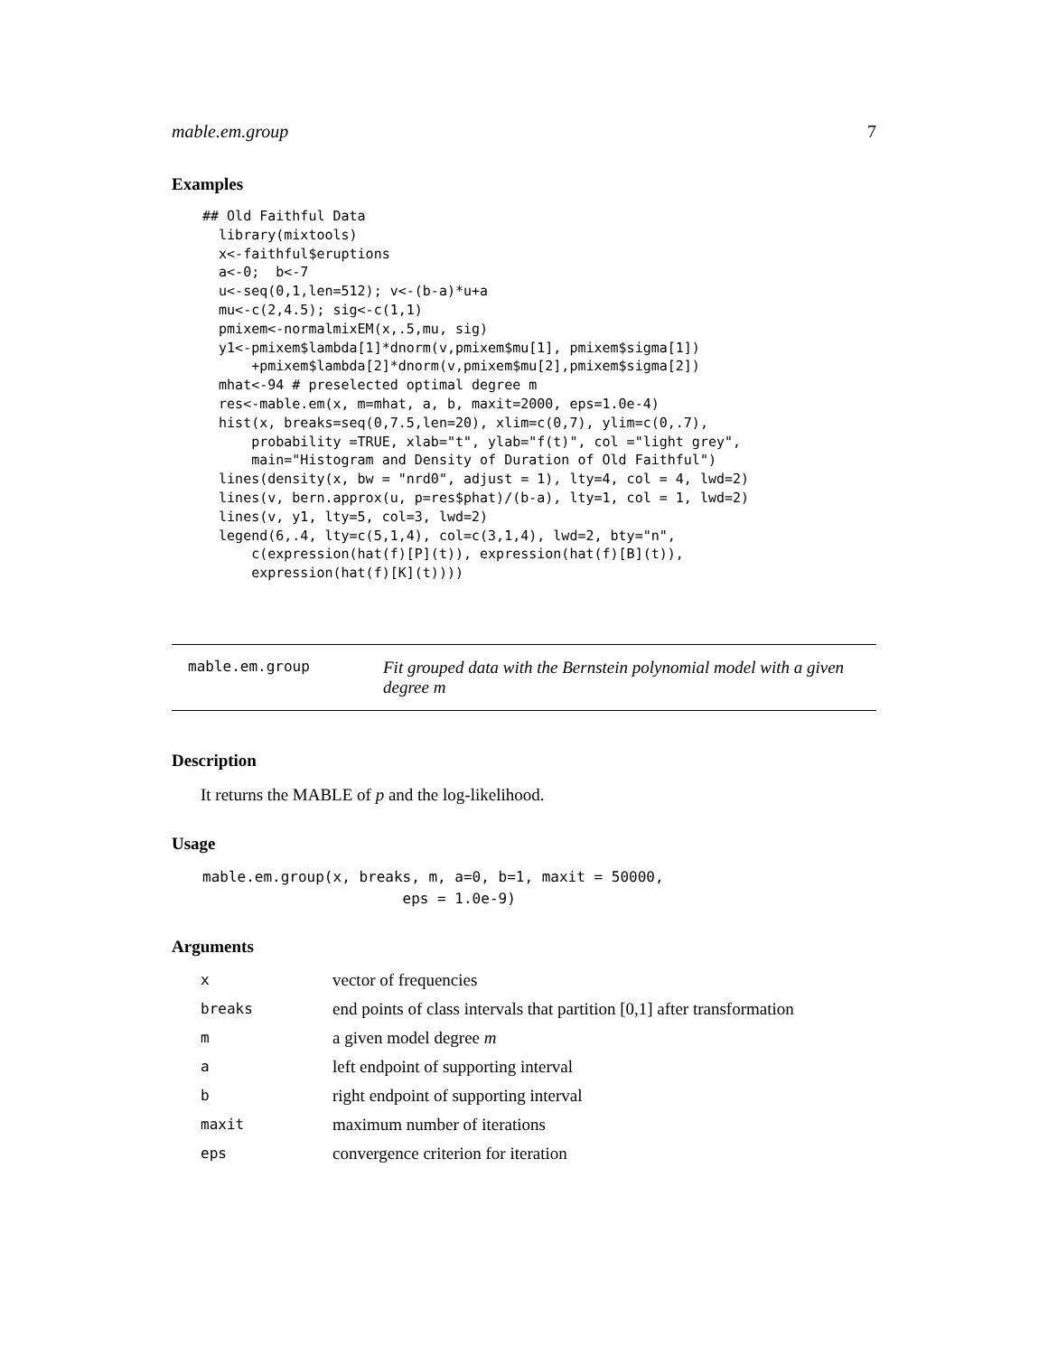mable.em.group 7
Examples
## Old Faithful Data
  library(mixtools)
  x<-faithful$eruptions
  a<-0;  b<-7
  u<-seq(0,1,len=512); v<-(b-a)*u+a
  mu<-c(2,4.5); sig<-c(1,1)
  pmixem<-normalmixEM(x,.5,mu, sig)
  y1<-pmixem$lambda[1]*dnorm(v,pmixem$mu[1], pmixem$sigma[1])
      +pmixem$lambda[2]*dnorm(v,pmixem$mu[2],pmixem$sigma[2])
  mhat<-94 # preselected optimal degree m
  res<-mable.em(x, m=mhat, a, b, maxit=2000, eps=1.0e-4)
  hist(x, breaks=seq(0,7.5,len=20), xlim=c(0,7), ylim=c(0,.7),
      probability =TRUE, xlab="t", ylab="f(t)", col ="light grey",
      main="Histogram and Density of Duration of Old Faithful")
  lines(density(x, bw = "nrd0", adjust = 1), lty=4, col = 4, lwd=2)
  lines(v, bern.approx(u, p=res$phat)/(b-a), lty=1, col = 1, lwd=2)
  lines(v, y1, lty=5, col=3, lwd=2)
  legend(6,.4, lty=c(5,1,4), col=c(3,1,4), lwd=2, bty="n",
      c(expression(hat(f)[P](t)), expression(hat(f)[B](t)),
      expression(hat(f)[K](t))))
mable.em.group Fit grouped data with the Bernstein polynomial model with a given degree m
Description
It returns the MABLE of p and the log-likelihood.
Usage
mable.em.group(x, breaks, m, a=0, b=1, maxit = 50000,
                       eps = 1.0e-9)
Arguments
| x | vector of frequencies |
| breaks | end points of class intervals that partition [0,1] after transformation |
| m | a given model degree m |
| a | left endpoint of supporting interval |
| b | right endpoint of supporting interval |
| maxit | maximum number of iterations |
| eps | convergence criterion for iteration |